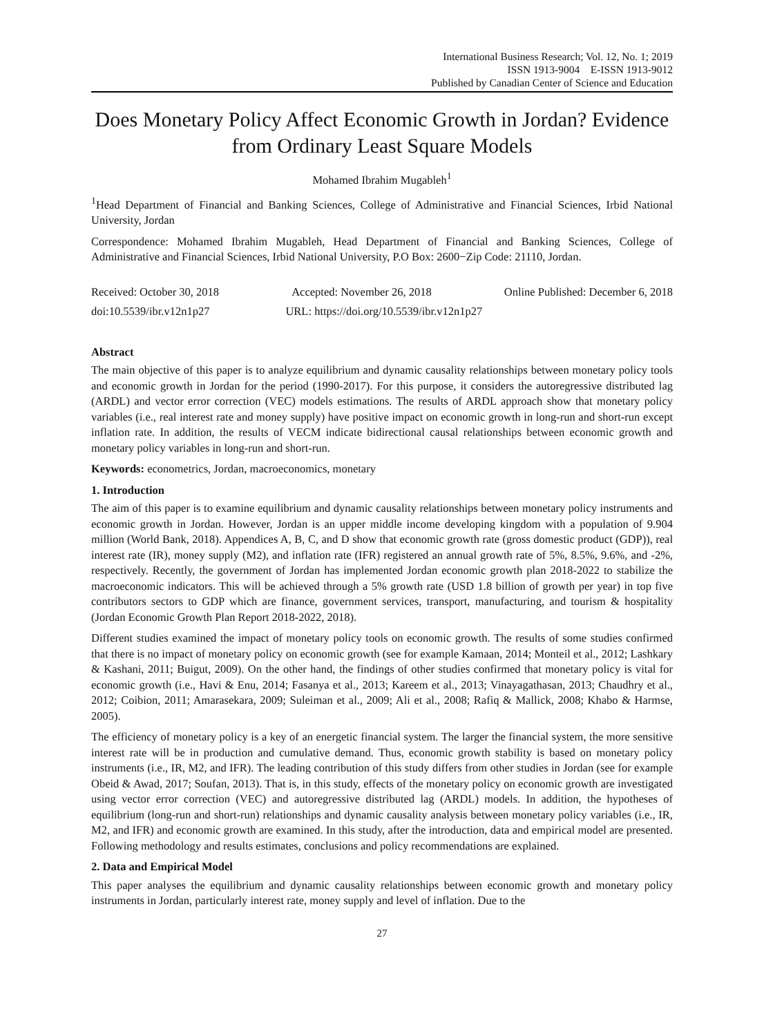International Business Research; Vol. 12, No. 1; 2019
ISSN 1913-9004 E-ISSN 1913-9012
Published by Canadian Center of Science and Education
Does Monetary Policy Affect Economic Growth in Jordan? Evidence from Ordinary Least Square Models
Mohamed Ibrahim Mugableh<sup>1</sup>
<sup>1</sup> Head Department of Financial and Banking Sciences, College of Administrative and Financial Sciences, Irbid National University, Jordan
Correspondence: Mohamed Ibrahim Mugableh, Head Department of Financial and Banking Sciences, College of Administrative and Financial Sciences, Irbid National University, P.O Box: 2600−Zip Code: 21110, Jordan.
Received: October 30, 2018 Accepted: November 26, 2018 Online Published: December 6, 2018
doi:10.5539/ibr.v12n1p27 URL: https://doi.org/10.5539/ibr.v12n1p27
Abstract
The main objective of this paper is to analyze equilibrium and dynamic causality relationships between monetary policy tools and economic growth in Jordan for the period (1990-2017). For this purpose, it considers the autoregressive distributed lag (ARDL) and vector error correction (VEC) models estimations. The results of ARDL approach show that monetary policy variables (i.e., real interest rate and money supply) have positive impact on economic growth in long-run and short-run except inflation rate. In addition, the results of VECM indicate bidirectional causal relationships between economic growth and monetary policy variables in long-run and short-run.
Keywords: econometrics, Jordan, macroeconomics, monetary
1. Introduction
The aim of this paper is to examine equilibrium and dynamic causality relationships between monetary policy instruments and economic growth in Jordan. However, Jordan is an upper middle income developing kingdom with a population of 9.904 million (World Bank, 2018). Appendices A, B, C, and D show that economic growth rate (gross domestic product (GDP)), real interest rate (IR), money supply (M2), and inflation rate (IFR) registered an annual growth rate of 5%, 8.5%, 9.6%, and -2%, respectively. Recently, the government of Jordan has implemented Jordan economic growth plan 2018-2022 to stabilize the macroeconomic indicators. This will be achieved through a 5% growth rate (USD 1.8 billion of growth per year) in top five contributors sectors to GDP which are finance, government services, transport, manufacturing, and tourism & hospitality (Jordan Economic Growth Plan Report 2018-2022, 2018).
Different studies examined the impact of monetary policy tools on economic growth. The results of some studies confirmed that there is no impact of monetary policy on economic growth (see for example Kamaan, 2014; Monteil et al., 2012; Lashkary & Kashani, 2011; Buigut, 2009). On the other hand, the findings of other studies confirmed that monetary policy is vital for economic growth (i.e., Havi & Enu, 2014; Fasanya et al., 2013; Kareem et al., 2013; Vinayagathasan, 2013; Chaudhry et al., 2012; Coibion, 2011; Amarasekara, 2009; Suleiman et al., 2009; Ali et al., 2008; Rafiq & Mallick, 2008; Khabo & Harmse, 2005).
The efficiency of monetary policy is a key of an energetic financial system. The larger the financial system, the more sensitive interest rate will be in production and cumulative demand. Thus, economic growth stability is based on monetary policy instruments (i.e., IR, M2, and IFR). The leading contribution of this study differs from other studies in Jordan (see for example Obeid & Awad, 2017; Soufan, 2013). That is, in this study, effects of the monetary policy on economic growth are investigated using vector error correction (VEC) and autoregressive distributed lag (ARDL) models. In addition, the hypotheses of equilibrium (long-run and short-run) relationships and dynamic causality analysis between monetary policy variables (i.e., IR, M2, and IFR) and economic growth are examined. In this study, after the introduction, data and empirical model are presented. Following methodology and results estimates, conclusions and policy recommendations are explained.
2. Data and Empirical Model
This paper analyses the equilibrium and dynamic causality relationships between economic growth and monetary policy instruments in Jordan, particularly interest rate, money supply and level of inflation. Due to the
27